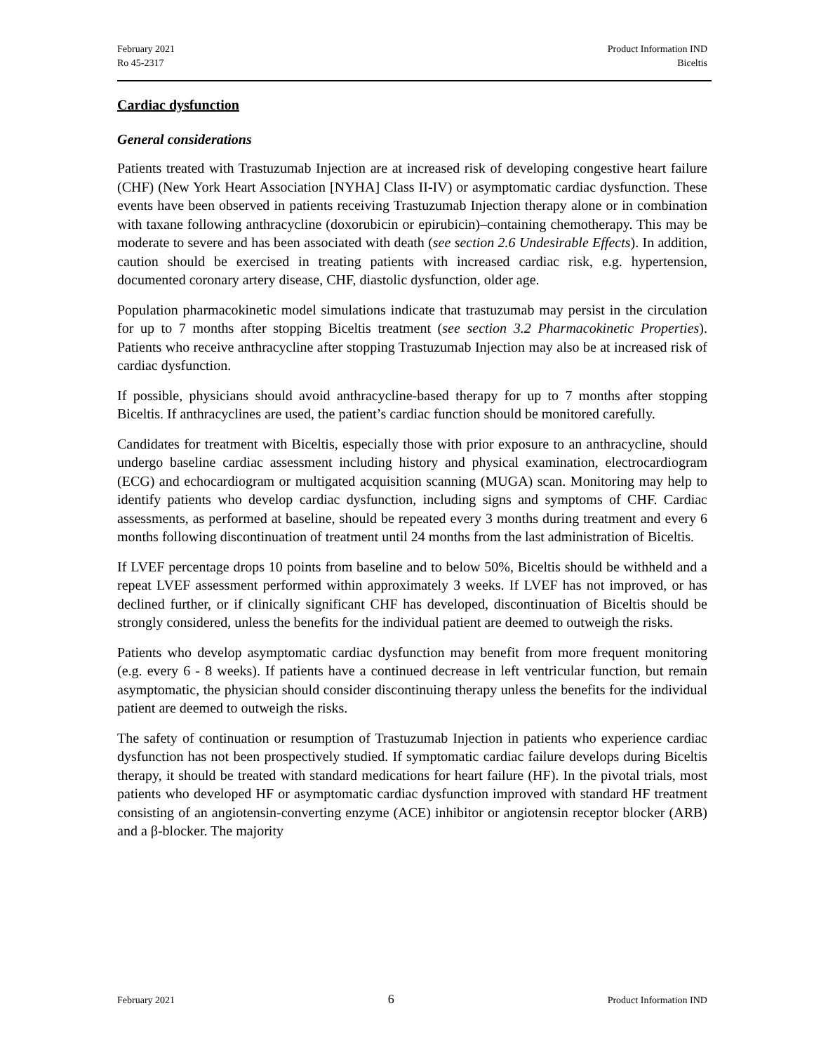February 2021
Ro 45-2317
Product Information IND
Biceltis
Cardiac dysfunction
General considerations
Patients treated with Trastuzumab Injection are at increased risk of developing congestive heart failure (CHF) (New York Heart Association [NYHA] Class II-IV) or asymptomatic cardiac dysfunction. These events have been observed in patients receiving Trastuzumab Injection therapy alone or in combination with taxane following anthracycline (doxorubicin or epirubicin)–containing chemotherapy. This may be moderate to severe and has been associated with death (see section 2.6 Undesirable Effects). In addition, caution should be exercised in treating patients with increased cardiac risk, e.g. hypertension, documented coronary artery disease, CHF, diastolic dysfunction, older age.
Population pharmacokinetic model simulations indicate that trastuzumab may persist in the circulation for up to 7 months after stopping Biceltis treatment (see section 3.2 Pharmacokinetic Properties). Patients who receive anthracycline after stopping Trastuzumab Injection may also be at increased risk of cardiac dysfunction.
If possible, physicians should avoid anthracycline-based therapy for up to 7 months after stopping Biceltis. If anthracyclines are used, the patient’s cardiac function should be monitored carefully.
Candidates for treatment with Biceltis, especially those with prior exposure to an anthracycline, should undergo baseline cardiac assessment including history and physical examination, electrocardiogram (ECG) and echocardiogram or multigated acquisition scanning (MUGA) scan. Monitoring may help to identify patients who develop cardiac dysfunction, including signs and symptoms of CHF. Cardiac assessments, as performed at baseline, should be repeated every 3 months during treatment and every 6 months following discontinuation of treatment until 24 months from the last administration of Biceltis.
If LVEF percentage drops 10 points from baseline and to below 50%, Biceltis should be withheld and a repeat LVEF assessment performed within approximately 3 weeks. If LVEF has not improved, or has declined further, or if clinically significant CHF has developed, discontinuation of Biceltis should be strongly considered, unless the benefits for the individual patient are deemed to outweigh the risks.
Patients who develop asymptomatic cardiac dysfunction may benefit from more frequent monitoring (e.g. every 6 - 8 weeks). If patients have a continued decrease in left ventricular function, but remain asymptomatic, the physician should consider discontinuing therapy unless the benefits for the individual patient are deemed to outweigh the risks.
The safety of continuation or resumption of Trastuzumab Injection in patients who experience cardiac dysfunction has not been prospectively studied. If symptomatic cardiac failure develops during Biceltis therapy, it should be treated with standard medications for heart failure (HF). In the pivotal trials, most patients who developed HF or asymptomatic cardiac dysfunction improved with standard HF treatment consisting of an angiotensin-converting enzyme (ACE) inhibitor or angiotensin receptor blocker (ARB) and a β-blocker. The majority
February 2021 6 Product Information IND